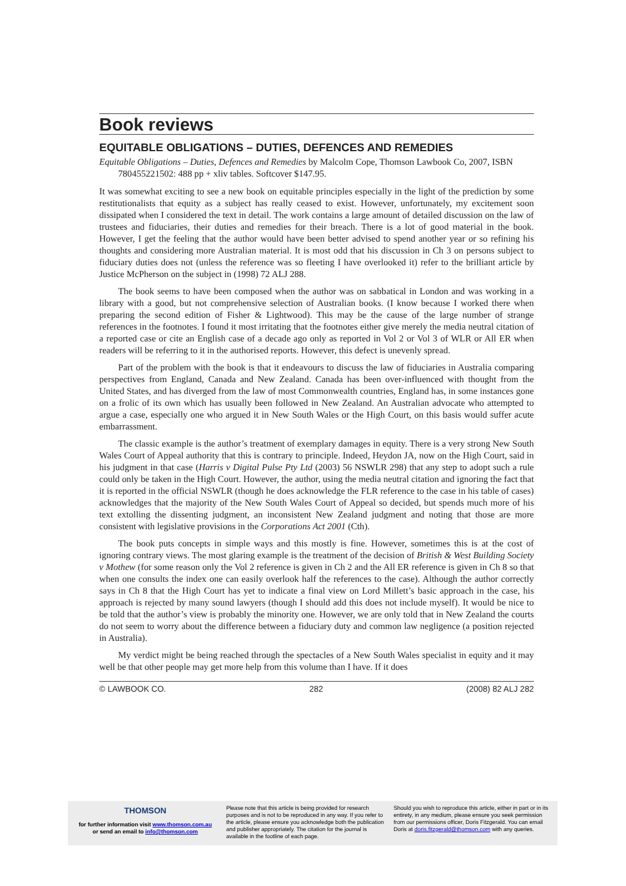Book reviews
EQUITABLE OBLIGATIONS – DUTIES, DEFENCES AND REMEDIES
Equitable Obligations – Duties, Defences and Remedies by Malcolm Cope, Thomson Lawbook Co, 2007, ISBN 780455221502: 488 pp + xliv tables. Softcover $147.95.
It was somewhat exciting to see a new book on equitable principles especially in the light of the prediction by some restitutionalists that equity as a subject has really ceased to exist. However, unfortunately, my excitement soon dissipated when I considered the text in detail. The work contains a large amount of detailed discussion on the law of trustees and fiduciaries, their duties and remedies for their breach. There is a lot of good material in the book. However, I get the feeling that the author would have been better advised to spend another year or so refining his thoughts and considering more Australian material. It is most odd that his discussion in Ch 3 on persons subject to fiduciary duties does not (unless the reference was so fleeting I have overlooked it) refer to the brilliant article by Justice McPherson on the subject in (1998) 72 ALJ 288.
The book seems to have been composed when the author was on sabbatical in London and was working in a library with a good, but not comprehensive selection of Australian books. (I know because I worked there when preparing the second edition of Fisher & Lightwood). This may be the cause of the large number of strange references in the footnotes. I found it most irritating that the footnotes either give merely the media neutral citation of a reported case or cite an English case of a decade ago only as reported in Vol 2 or Vol 3 of WLR or All ER when readers will be referring to it in the authorised reports. However, this defect is unevenly spread.
Part of the problem with the book is that it endeavours to discuss the law of fiduciaries in Australia comparing perspectives from England, Canada and New Zealand. Canada has been over-influenced with thought from the United States, and has diverged from the law of most Commonwealth countries, England has, in some instances gone on a frolic of its own which has usually been followed in New Zealand. An Australian advocate who attempted to argue a case, especially one who argued it in New South Wales or the High Court, on this basis would suffer acute embarrassment.
The classic example is the author’s treatment of exemplary damages in equity. There is a very strong New South Wales Court of Appeal authority that this is contrary to principle. Indeed, Heydon JA, now on the High Court, said in his judgment in that case (Harris v Digital Pulse Pty Ltd (2003) 56 NSWLR 298) that any step to adopt such a rule could only be taken in the High Court. However, the author, using the media neutral citation and ignoring the fact that it is reported in the official NSWLR (though he does acknowledge the FLR reference to the case in his table of cases) acknowledges that the majority of the New South Wales Court of Appeal so decided, but spends much more of his text extolling the dissenting judgment, an inconsistent New Zealand judgment and noting that those are more consistent with legislative provisions in the Corporations Act 2001 (Cth).
The book puts concepts in simple ways and this mostly is fine. However, sometimes this is at the cost of ignoring contrary views. The most glaring example is the treatment of the decision of British & West Building Society v Mothew (for some reason only the Vol 2 reference is given in Ch 2 and the All ER reference is given in Ch 8 so that when one consults the index one can easily overlook half the references to the case). Although the author correctly says in Ch 8 that the High Court has yet to indicate a final view on Lord Millett’s basic approach in the case, his approach is rejected by many sound lawyers (though I should add this does not include myself). It would be nice to be told that the author’s view is probably the minority one. However, we are only told that in New Zealand the courts do not seem to worry about the difference between a fiduciary duty and common law negligence (a position rejected in Australia).
My verdict might be being reached through the spectacles of a New South Wales specialist in equity and it may well be that other people may get more help from this volume than I have. If it does
© LAWBOOK CO. 282 (2008) 82 ALJ 282
THOMSON
for further information visit www.thomson.com.au
or send an email to info@thomson.com
Please note that this article is being provided for research purposes and is not to be reproduced in any way. If you refer to the article, please ensure you acknowledge both the publication and publisher appropriately. The citation for the journal is available in the footline of each page.
Should you wish to reproduce this article, either in part or in its entirety, in any medium, please ensure you seek permission from our permissions officer, Doris Fitzgerald. You can email Doris at doris.fitzgerald@thomson.com with any queries.